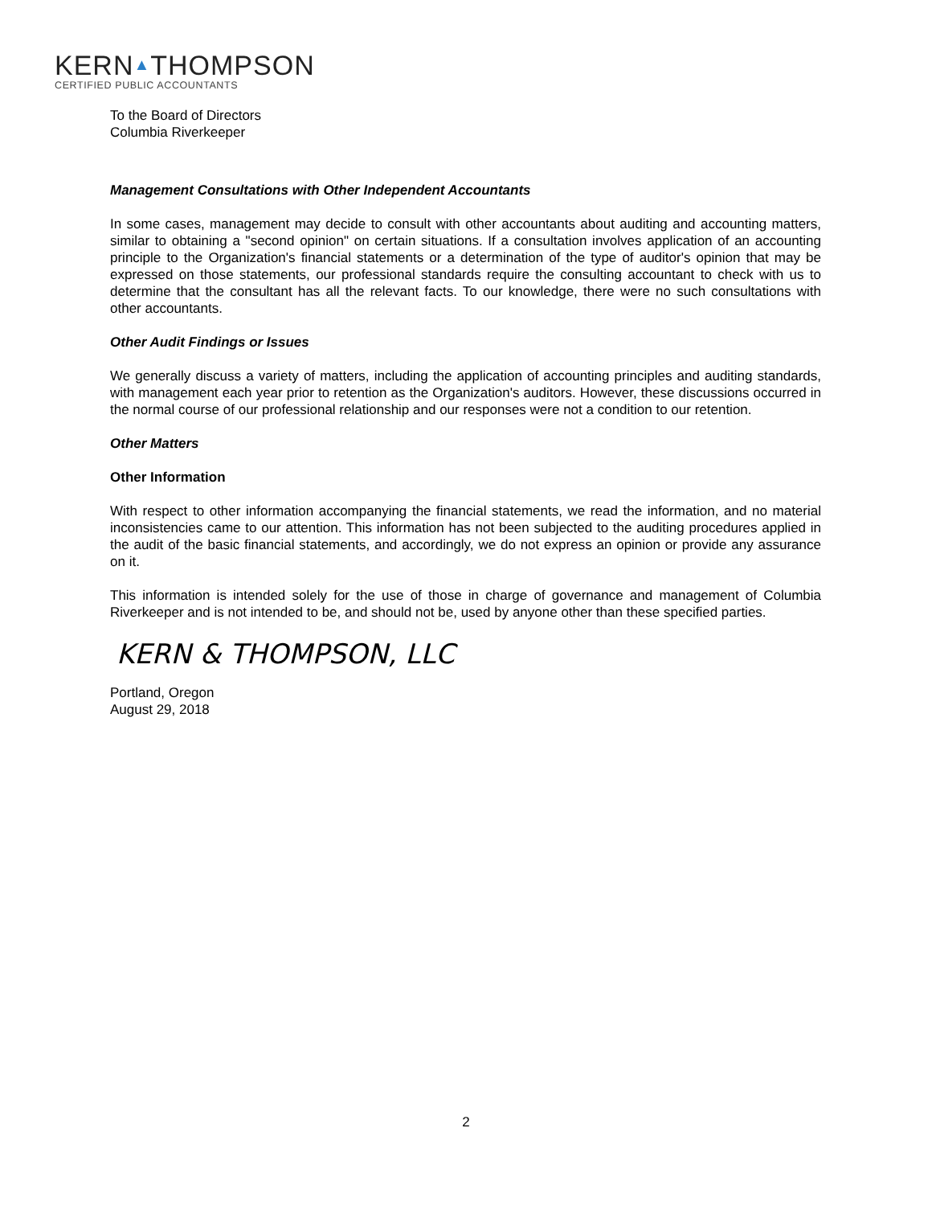KERN▲THOMPSON
CERTIFIED PUBLIC ACCOUNTANTS
To the Board of Directors
Columbia Riverkeeper
Management Consultations with Other Independent Accountants
In some cases, management may decide to consult with other accountants about auditing and accounting matters, similar to obtaining a "second opinion" on certain situations. If a consultation involves application of an accounting principle to the Organization's financial statements or a determination of the type of auditor's opinion that may be expressed on those statements, our professional standards require the consulting accountant to check with us to determine that the consultant has all the relevant facts. To our knowledge, there were no such consultations with other accountants.
Other Audit Findings or Issues
We generally discuss a variety of matters, including the application of accounting principles and auditing standards, with management each year prior to retention as the Organization's auditors. However, these discussions occurred in the normal course of our professional relationship and our responses were not a condition to our retention.
Other Matters
Other Information
With respect to other information accompanying the financial statements, we read the information, and no material inconsistencies came to our attention. This information has not been subjected to the auditing procedures applied in the audit of the basic financial statements, and accordingly, we do not express an opinion or provide any assurance on it.
This information is intended solely for the use of those in charge of governance and management of Columbia Riverkeeper and is not intended to be, and should not be, used by anyone other than these specified parties.
KERN & THOMPSON, LLC
Portland, Oregon
August 29, 2018
2